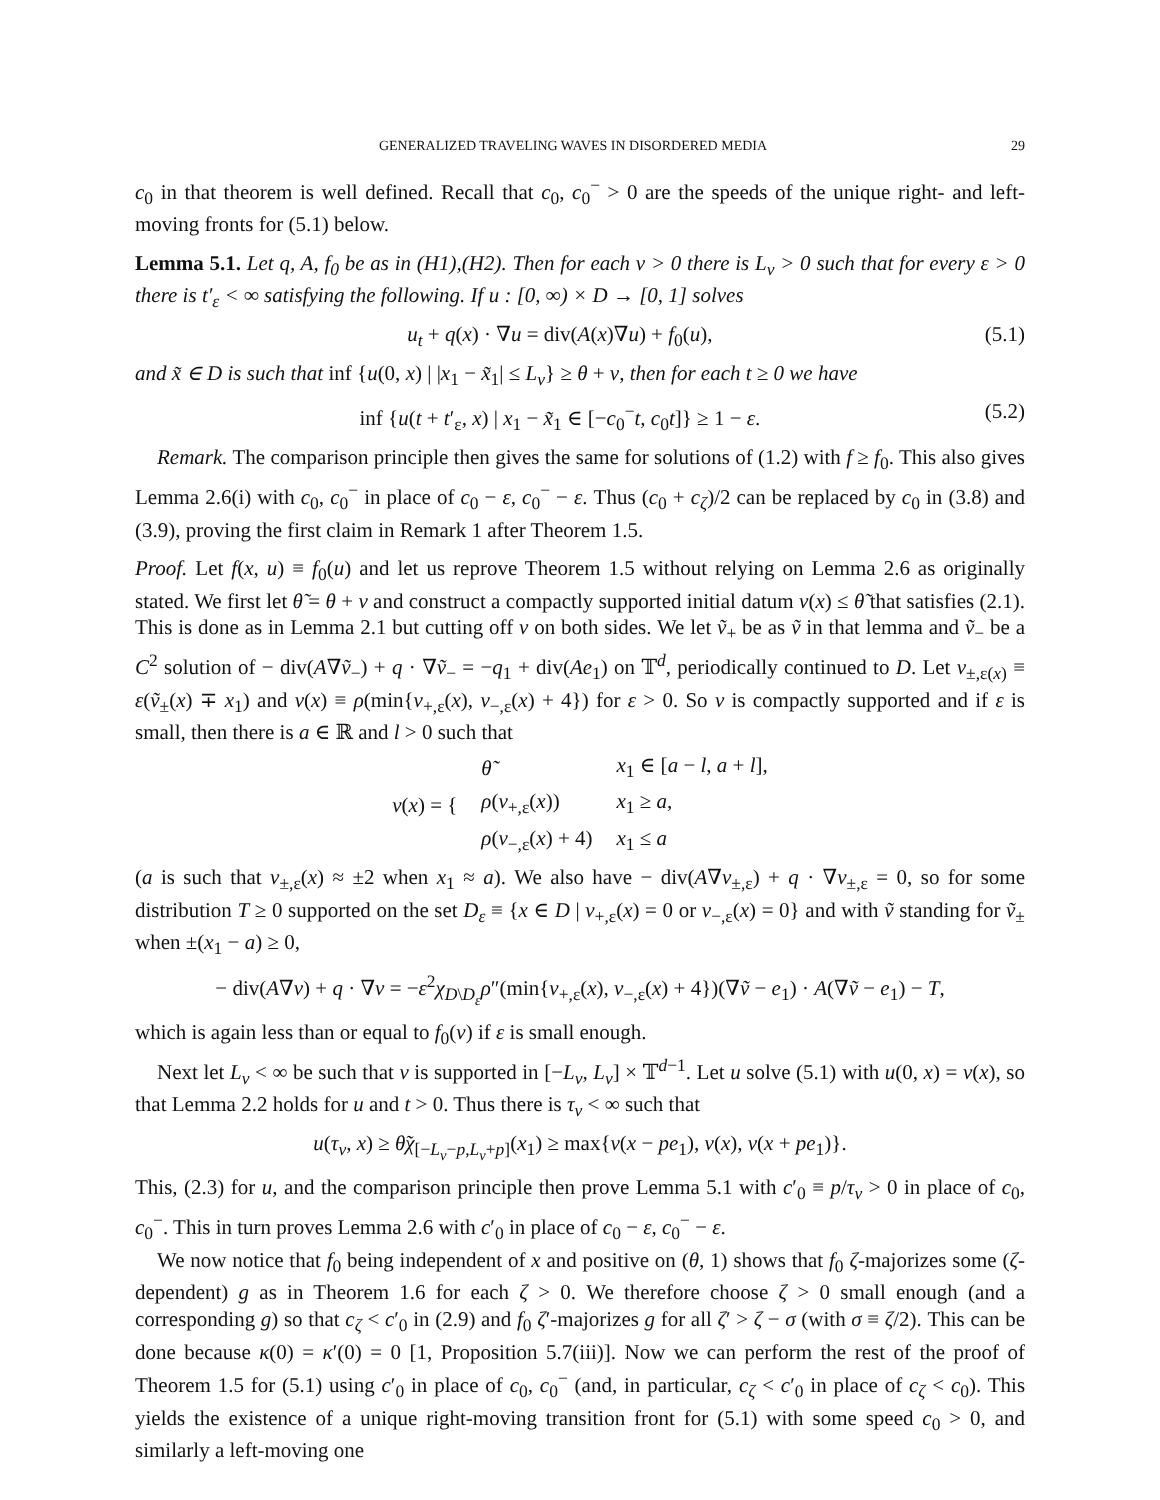GENERALIZED TRAVELING WAVES IN DISORDERED MEDIA 29
c<sub>0</sub> in that theorem is well defined. Recall that c<sub>0</sub>, c<sub>0</sub><sup>−</sup> > 0 are the speeds of the unique right- and left-moving fronts for (5.1) below.
Lemma 5.1. Let q, A, f<sub>0</sub> be as in (H1),(H2). Then for each ν > 0 there is L<sub>ν</sub> > 0 such that for every ε > 0 there is t′<sub>ε</sub> < ∞ satisfying the following. If u : [0, ∞) × D → [0, 1] solves
u<sub>t</sub> + q(x) · ∇u = div(A(x)∇u) + f<sub>0</sub>(u), (5.1)
and x̃ ∈ D is such that inf {u(0, x) | |x<sub>1</sub> − x̃<sub>1</sub>| ≤ L<sub>ν</sub>} ≥ θ + ν, then for each t ≥ 0 we have
inf {u(t + t′<sub>ε</sub>, x) | x<sub>1</sub> − x̃<sub>1</sub> ∈ [−c<sub>0</sub><sup>−</sup>t, c<sub>0</sub>t]} ≥ 1 − ε. (5.2)
Remark. The comparison principle then gives the same for solutions of (1.2) with f ≥ f<sub>0</sub>. This also gives Lemma 2.6(i) with c<sub>0</sub>, c<sub>0</sub><sup>−</sup> in place of c<sub>0</sub> − ε, c<sub>0</sub><sup>−</sup> − ε. Thus (c<sub>0</sub> + c<sub>ζ</sub>)/2 can be replaced by c<sub>0</sub> in (3.8) and (3.9), proving the first claim in Remark 1 after Theorem 1.5.
Proof. Let f(x, u) ≡ f<sub>0</sub>(u) and let us reprove Theorem 1.5 without relying on Lemma 2.6 as originally stated. We first let θ̃ = θ + ν and construct a compactly supported initial datum v(x) ≤ θ̃ that satisfies (2.1). This is done as in Lemma 2.1 but cutting off v on both sides. We let ṽ<sub>+</sub> be as ṽ in that lemma and ṽ<sub>−</sub> be a C<sup>2</sup> solution of − div(A∇ṽ<sub>−</sub>) + q · ∇ṽ<sub>−</sub> = −q<sub>1</sub> + div(Ae<sub>1</sub>) on 𝕋<sup>d</sup>, periodically continued to D. Let v<sub>±,ε(x)</sub> ≡ ε(ṽ<sub>±</sub>(x) ∓ x<sub>1</sub>) and v(x) ≡ ρ(min{v<sub>+,ε</sub>(x), v<sub>−,ε</sub>(x) + 4}) for ε > 0. So v is compactly supported and if ε is small, then there is a ∈ ℝ and l > 0 such that
| v ( x ) = { | θ̃ | x<sub>1</sub> ∈ [ a − l , a + l ], |
| | ρ ( v<sub>+,ε</sub>( x )) | x<sub>1</sub> ≥ a , |
| | ρ ( v<sub>−,ε</sub>( x ) + 4) | x<sub>1</sub> ≤ a |
(a is such that v<sub>±,ε</sub>(x) ≈ ±2 when x<sub>1</sub> ≈ a). We also have − div(A∇v<sub>±,ε</sub>) + q · ∇v<sub>±,ε</sub> = 0, so for some distribution T ≥ 0 supported on the set D<sub>ε</sub> ≡ {x ∈ D | v<sub>+,ε</sub>(x) = 0 or v<sub>−,ε</sub>(x) = 0} and with ṽ standing for ṽ<sub>±</sub> when ±(x<sub>1</sub> − a) ≥ 0,
− div(A∇v) + q · ∇v = −ε<sup>2</sup>χ<sub>D\D<sub>ε</sub></sub>ρ″(min{v<sub>+,ε</sub>(x), v<sub>−,ε</sub>(x) + 4})(∇ṽ − e<sub>1</sub>) · A(∇ṽ − e<sub>1</sub>) − T,
which is again less than or equal to f<sub>0</sub>(v) if ε is small enough.
Next let L<sub>ν</sub> < ∞ be such that v is supported in [−L<sub>ν</sub>, L<sub>ν</sub>] × 𝕋<sup>d−1</sup>. Let u solve (5.1) with u(0, x) = v(x), so that Lemma 2.2 holds for u and t > 0. Thus there is τ<sub>ν</sub> < ∞ such that
u(τ<sub>ν</sub>, x) ≥ θ̃χ<sub>[−L<sub>ν</sub>−p,L<sub>ν</sub>+p]</sub>(x<sub>1</sub>) ≥ max{v(x − pe<sub>1</sub>), v(x), v(x + pe<sub>1</sub>)}.
This, (2.3) for u, and the comparison principle then prove Lemma 5.1 with c′<sub>0</sub> ≡ p/τ<sub>ν</sub> > 0 in place of c<sub>0</sub>, c<sub>0</sub><sup>−</sup>. This in turn proves Lemma 2.6 with c′<sub>0</sub> in place of c<sub>0</sub> − ε, c<sub>0</sub><sup>−</sup> − ε.
We now notice that f<sub>0</sub> being independent of x and positive on (θ, 1) shows that f<sub>0</sub> ζ-majorizes some (ζ-dependent) g as in Theorem 1.6 for each ζ > 0. We therefore choose ζ > 0 small enough (and a corresponding g) so that c<sub>ζ</sub> < c′<sub>0</sub> in (2.9) and f<sub>0</sub> ζ′-majorizes g for all ζ′ > ζ − σ (with σ ≡ ζ/2). This can be done because κ(0) = κ′(0) = 0 [1, Proposition 5.7(iii)]. Now we can perform the rest of the proof of Theorem 1.5 for (5.1) using c′<sub>0</sub> in place of c<sub>0</sub>, c<sub>0</sub><sup>−</sup> (and, in particular, c<sub>ζ</sub> < c′<sub>0</sub> in place of c<sub>ζ</sub> < c<sub>0</sub>). This yields the existence of a unique right-moving transition front for (5.1) with some speed c<sub>0</sub> > 0, and similarly a left-moving one